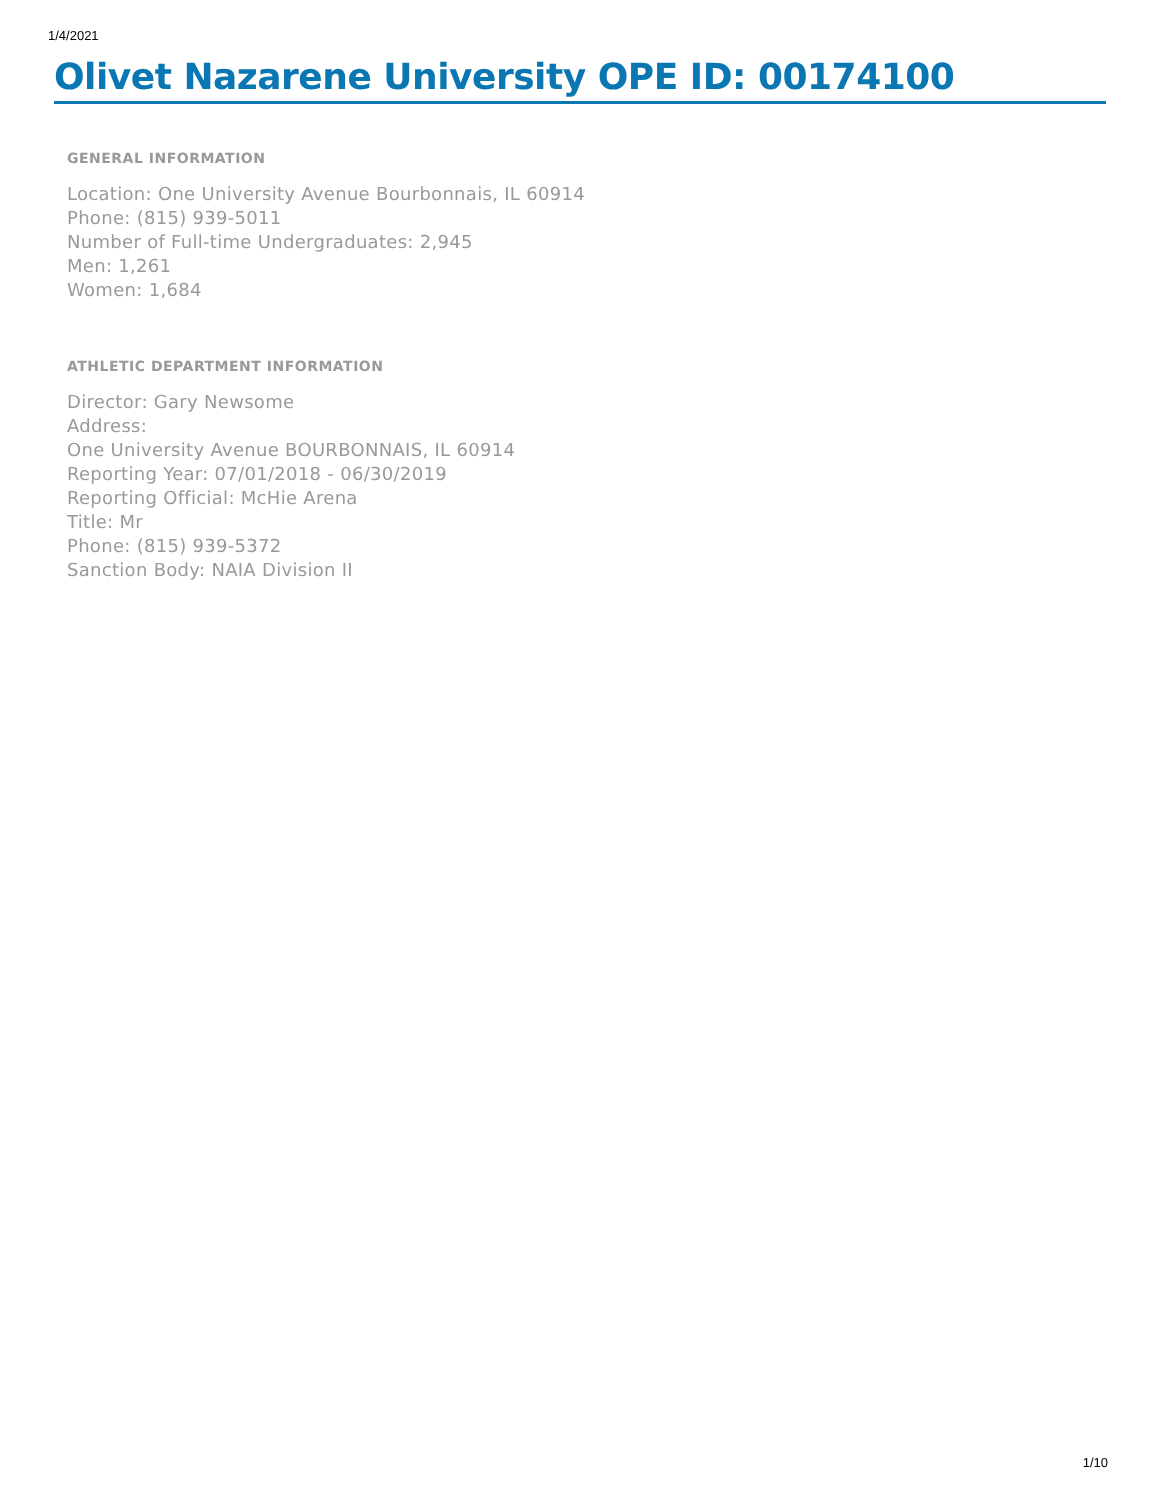1/4/2021
Olivet Nazarene University OPE ID: 00174100
GENERAL INFORMATION
Location: One University Avenue Bourbonnais, IL 60914
Phone: (815) 939-5011
Number of Full-time Undergraduates: 2,945
Men: 1,261
Women: 1,684
ATHLETIC DEPARTMENT INFORMATION
Director: Gary Newsome
Address:
One University Avenue BOURBONNAIS, IL 60914
Reporting Year: 07/01/2018 - 06/30/2019
Reporting Official: McHie Arena
Title: Mr
Phone: (815) 939-5372
Sanction Body: NAIA Division II
1/10